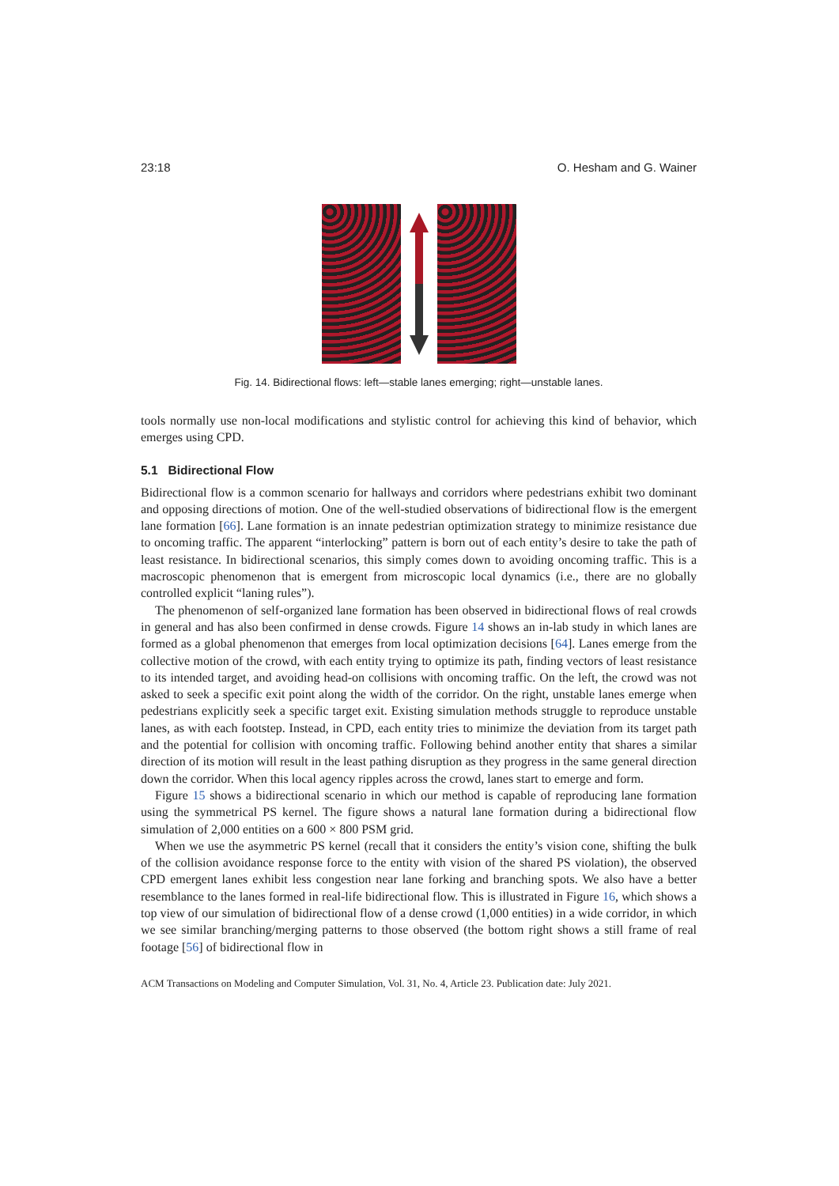23:18 O. Hesham and G. Wainer
Fig. 14. Bidirectional flows: left—stable lanes emerging; right—unstable lanes.
tools normally use non-local modifications and stylistic control for achieving this kind of behavior, which emerges using CPD.
5.1 Bidirectional Flow
Bidirectional flow is a common scenario for hallways and corridors where pedestrians exhibit two dominant and opposing directions of motion. One of the well-studied observations of bidirectional flow is the emergent lane formation [66]. Lane formation is an innate pedestrian optimization strategy to minimize resistance due to oncoming traffic. The apparent “interlocking” pattern is born out of each entity’s desire to take the path of least resistance. In bidirectional scenarios, this simply comes down to avoiding oncoming traffic. This is a macroscopic phenomenon that is emergent from microscopic local dynamics (i.e., there are no globally controlled explicit “laning rules”).
The phenomenon of self-organized lane formation has been observed in bidirectional flows of real crowds in general and has also been confirmed in dense crowds. Figure 14 shows an in-lab study in which lanes are formed as a global phenomenon that emerges from local optimization decisions [64]. Lanes emerge from the collective motion of the crowd, with each entity trying to optimize its path, finding vectors of least resistance to its intended target, and avoiding head-on collisions with oncoming traffic. On the left, the crowd was not asked to seek a specific exit point along the width of the corridor. On the right, unstable lanes emerge when pedestrians explicitly seek a specific target exit. Existing simulation methods struggle to reproduce unstable lanes, as with each footstep. Instead, in CPD, each entity tries to minimize the deviation from its target path and the potential for collision with oncoming traffic. Following behind another entity that shares a similar direction of its motion will result in the least pathing disruption as they progress in the same general direction down the corridor. When this local agency ripples across the crowd, lanes start to emerge and form.
Figure 15 shows a bidirectional scenario in which our method is capable of reproducing lane formation using the symmetrical PS kernel. The figure shows a natural lane formation during a bidirectional flow simulation of 2,000 entities on a 600 × 800 PSM grid.
When we use the asymmetric PS kernel (recall that it considers the entity’s vision cone, shifting the bulk of the collision avoidance response force to the entity with vision of the shared PS violation), the observed CPD emergent lanes exhibit less congestion near lane forking and branching spots. We also have a better resemblance to the lanes formed in real-life bidirectional flow. This is illustrated in Figure 16, which shows a top view of our simulation of bidirectional flow of a dense crowd (1,000 entities) in a wide corridor, in which we see similar branching/merging patterns to those observed (the bottom right shows a still frame of real footage [56] of bidirectional flow in
ACM Transactions on Modeling and Computer Simulation, Vol. 31, No. 4, Article 23. Publication date: July 2021.